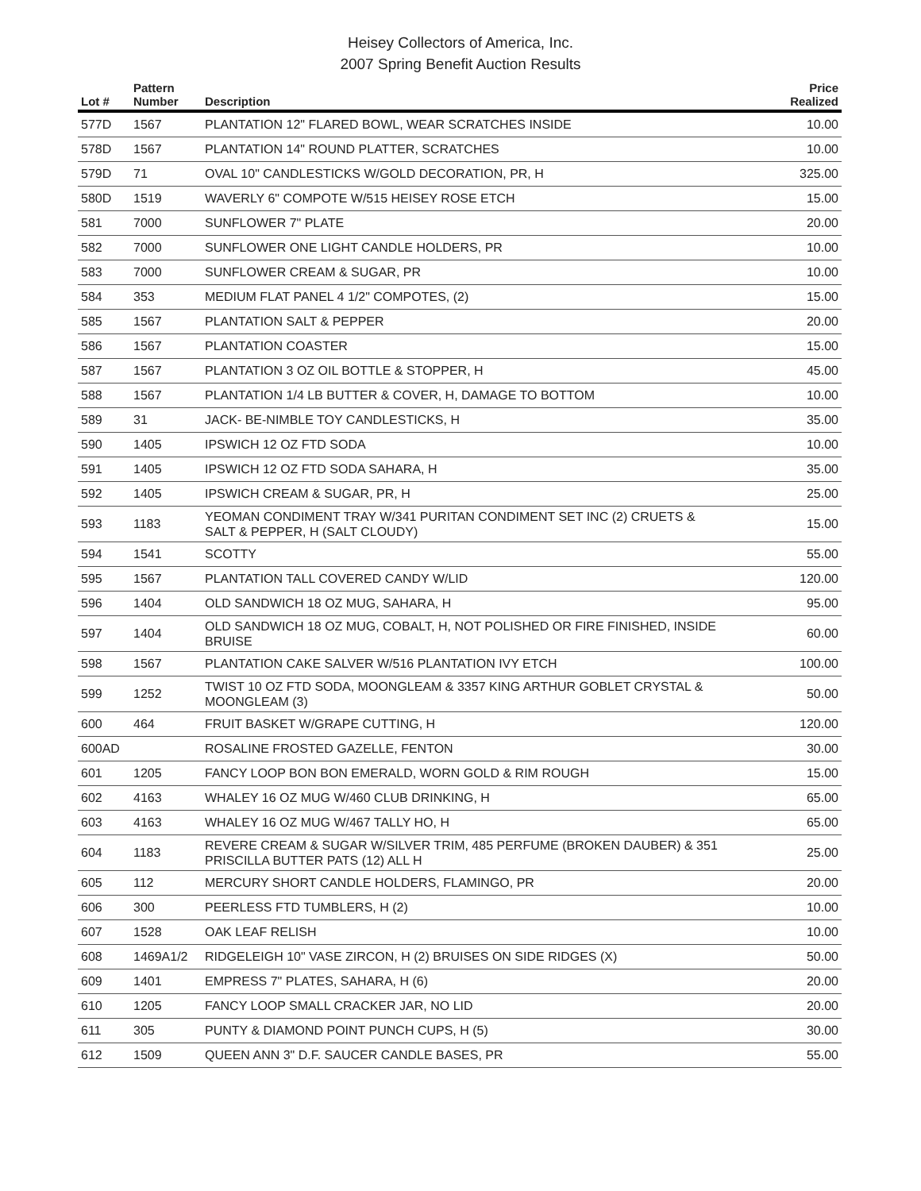Heisey Collectors of America, Inc.
2007 Spring Benefit Auction Results
| Lot # | Pattern Number | Description | Price Realized |
| --- | --- | --- | --- |
| 577D | 1567 | PLANTATION 12" FLARED BOWL, WEAR SCRATCHES INSIDE | 10.00 |
| 578D | 1567 | PLANTATION 14" ROUND PLATTER, SCRATCHES | 10.00 |
| 579D | 71 | OVAL 10" CANDLESTICKS W/GOLD DECORATION, PR, H | 325.00 |
| 580D | 1519 | WAVERLY 6" COMPOTE W/515 HEISEY ROSE ETCH | 15.00 |
| 581 | 7000 | SUNFLOWER 7" PLATE | 20.00 |
| 582 | 7000 | SUNFLOWER ONE LIGHT CANDLE HOLDERS, PR | 10.00 |
| 583 | 7000 | SUNFLOWER CREAM & SUGAR, PR | 10.00 |
| 584 | 353 | MEDIUM FLAT PANEL 4 1/2" COMPOTES, (2) | 15.00 |
| 585 | 1567 | PLANTATION SALT & PEPPER | 20.00 |
| 586 | 1567 | PLANTATION COASTER | 15.00 |
| 587 | 1567 | PLANTATION 3 OZ OIL BOTTLE & STOPPER, H | 45.00 |
| 588 | 1567 | PLANTATION 1/4 LB BUTTER & COVER, H, DAMAGE TO BOTTOM | 10.00 |
| 589 | 31 | JACK- BE-NIMBLE TOY CANDLESTICKS, H | 35.00 |
| 590 | 1405 | IPSWICH 12 OZ FTD SODA | 10.00 |
| 591 | 1405 | IPSWICH 12 OZ FTD SODA SAHARA, H | 35.00 |
| 592 | 1405 | IPSWICH CREAM & SUGAR, PR, H | 25.00 |
| 593 | 1183 | YEOMAN CONDIMENT TRAY W/341 PURITAN CONDIMENT SET INC (2) CRUETS & SALT & PEPPER, H (SALT CLOUDY) | 15.00 |
| 594 | 1541 | SCOTTY | 55.00 |
| 595 | 1567 | PLANTATION TALL COVERED CANDY W/LID | 120.00 |
| 596 | 1404 | OLD SANDWICH 18 OZ MUG, SAHARA, H | 95.00 |
| 597 | 1404 | OLD SANDWICH 18 OZ MUG, COBALT, H, NOT POLISHED OR FIRE FINISHED, INSIDE BRUISE | 60.00 |
| 598 | 1567 | PLANTATION CAKE SALVER W/516 PLANTATION IVY ETCH | 100.00 |
| 599 | 1252 | TWIST 10 OZ FTD SODA, MOONGLEAM & 3357 KING ARTHUR GOBLET CRYSTAL & MOONGLEAM (3) | 50.00 |
| 600 | 464 | FRUIT BASKET W/GRAPE CUTTING, H | 120.00 |
| 600AD | | ROSALINE FROSTED GAZELLE, FENTON | 30.00 |
| 601 | 1205 | FANCY LOOP BON BON EMERALD, WORN GOLD & RIM ROUGH | 15.00 |
| 602 | 4163 | WHALEY 16 OZ MUG W/460 CLUB DRINKING, H | 65.00 |
| 603 | 4163 | WHALEY 16 OZ MUG W/467 TALLY HO, H | 65.00 |
| 604 | 1183 | REVERE CREAM & SUGAR W/SILVER TRIM, 485 PERFUME (BROKEN DAUBER) & 351 PRISCILLA BUTTER PATS (12) ALL H | 25.00 |
| 605 | 112 | MERCURY SHORT CANDLE HOLDERS, FLAMINGO, PR | 20.00 |
| 606 | 300 | PEERLESS FTD TUMBLERS, H (2) | 10.00 |
| 607 | 1528 | OAK LEAF RELISH | 10.00 |
| 608 | 1469A1/2 | RIDGELEIGH 10" VASE ZIRCON, H (2) BRUISES ON SIDE RIDGES (X) | 50.00 |
| 609 | 1401 | EMPRESS 7" PLATES, SAHARA, H (6) | 20.00 |
| 610 | 1205 | FANCY LOOP SMALL CRACKER JAR, NO LID | 20.00 |
| 611 | 305 | PUNTY & DIAMOND POINT PUNCH CUPS, H (5) | 30.00 |
| 612 | 1509 | QUEEN ANN 3" D.F. SAUCER CANDLE BASES, PR | 55.00 |